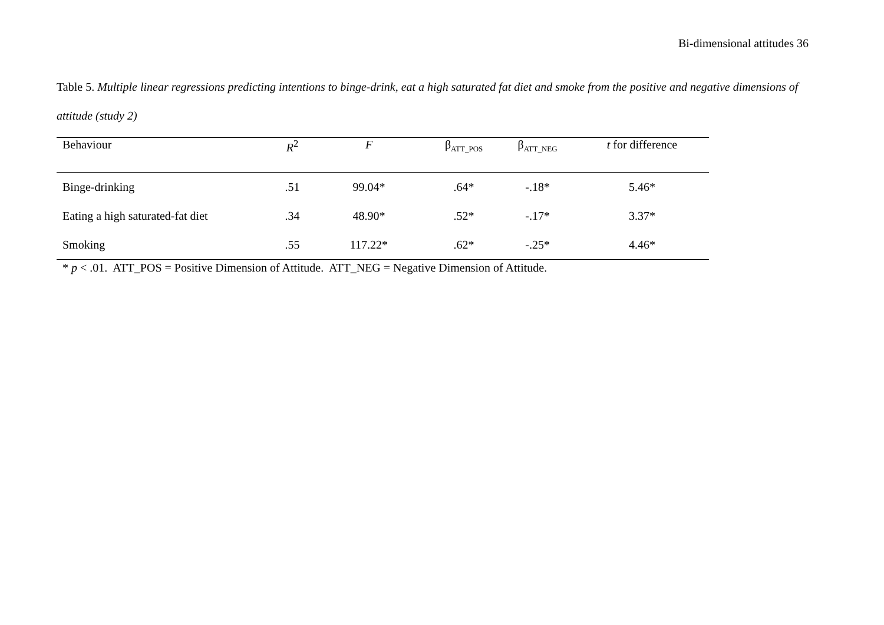Bi-dimensional attitudes 36
Table 5. Multiple linear regressions predicting intentions to binge-drink, eat a high saturated fat diet and smoke from the positive and negative dimensions of attitude (study 2)
| Behaviour | R<sup>2</sup> | F | β<sub>ATT_POS</sub> | β<sub>ATT_NEG</sub> | t for difference |
| --- | --- | --- | --- | --- | --- |
| Binge-drinking | .51 | 99.04* | .64* | -.18* | 5.46* |
| Eating a high saturated-fat diet | .34 | 48.90* | .52* | -.17* | 3.37* |
| Smoking | .55 | 117.22* | .62* | -.25* | 4.46* |
* p < .01. ATT_POS = Positive Dimension of Attitude. ATT_NEG = Negative Dimension of Attitude.